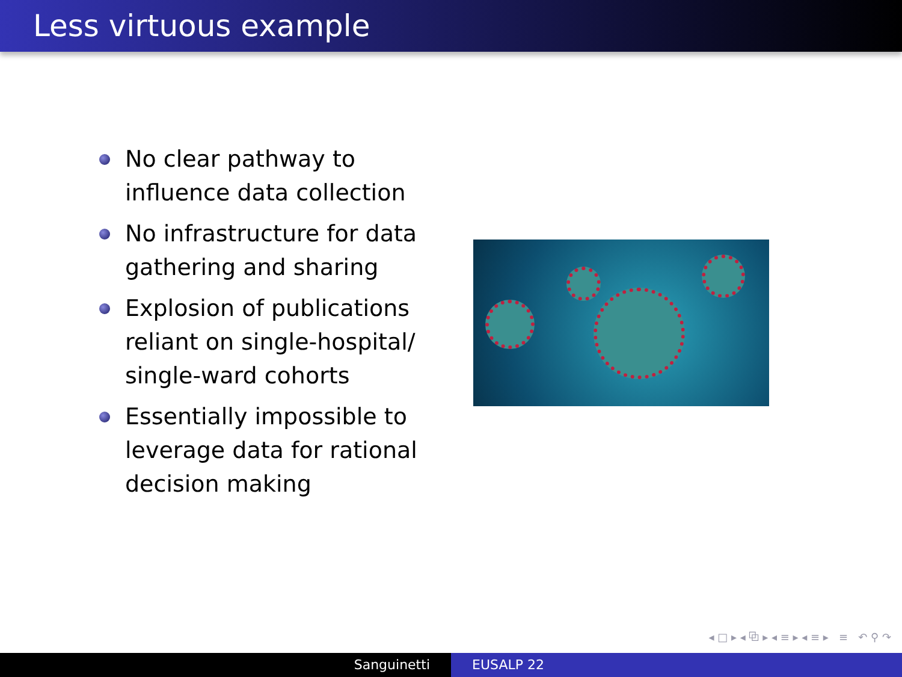Less virtuous example
No clear pathway to influence data collection
No infrastructure for data gathering and sharing
Explosion of publications reliant on single-hospital/ single-ward cohorts
Essentially impossible to leverage data for rational decision making
◂ □ ▸ ◂ ⧉ ▸ ◂ ≡ ▸ ◂ ≡ ▸ ≡ ↶ ⚲ ↷
Sanguinetti EUSALP 22